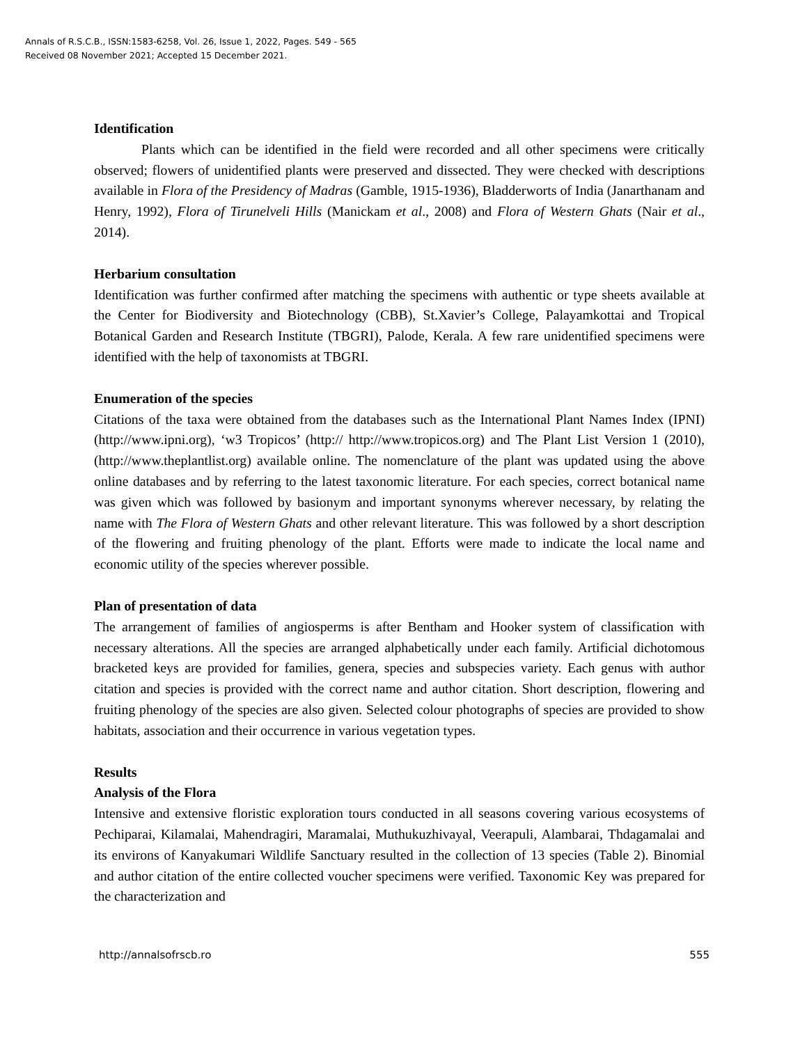Annals of R.S.C.B., ISSN:1583-6258, Vol. 26, Issue 1, 2022, Pages. 549 - 565
Received 08 November 2021; Accepted 15 December 2021.
Identification
Plants which can be identified in the field were recorded and all other specimens were critically observed; flowers of unidentified plants were preserved and dissected. They were checked with descriptions available in Flora of the Presidency of Madras (Gamble, 1915-1936), Bladderworts of India (Janarthanam and Henry, 1992), Flora of Tirunelveli Hills (Manickam et al., 2008) and Flora of Western Ghats (Nair et al., 2014).
Herbarium consultation
Identification was further confirmed after matching the specimens with authentic or type sheets available at the Center for Biodiversity and Biotechnology (CBB), St.Xavier’s College, Palayamkottai and Tropical Botanical Garden and Research Institute (TBGRI), Palode, Kerala. A few rare unidentified specimens were identified with the help of taxonomists at TBGRI.
Enumeration of the species
Citations of the taxa were obtained from the databases such as the International Plant Names Index (IPNI) (http://www.ipni.org), ‘w3 Tropicos’ (http:// http://www.tropicos.org) and The Plant List Version 1 (2010), (http://www.theplantlist.org) available online. The nomenclature of the plant was updated using the above online databases and by referring to the latest taxonomic literature. For each species, correct botanical name was given which was followed by basionym and important synonyms wherever necessary, by relating the name with The Flora of Western Ghats and other relevant literature. This was followed by a short description of the flowering and fruiting phenology of the plant. Efforts were made to indicate the local name and economic utility of the species wherever possible.
Plan of presentation of data
The arrangement of families of angiosperms is after Bentham and Hooker system of classification with necessary alterations. All the species are arranged alphabetically under each family. Artificial dichotomous bracketed keys are provided for families, genera, species and subspecies variety. Each genus with author citation and species is provided with the correct name and author citation. Short description, flowering and fruiting phenology of the species are also given. Selected colour photographs of species are provided to show habitats, association and their occurrence in various vegetation types.
Results
Analysis of the Flora
Intensive and extensive floristic exploration tours conducted in all seasons covering various ecosystems of Pechiparai, Kilamalai, Mahendragiri, Maramalai, Muthukuzhivayal, Veerapuli, Alambarai, Thdagamalai and its environs of Kanyakumari Wildlife Sanctuary resulted in the collection of 13 species (Table 2). Binomial and author citation of the entire collected voucher specimens were verified. Taxonomic Key was prepared for the characterization and
http://annalsofrscb.ro 555